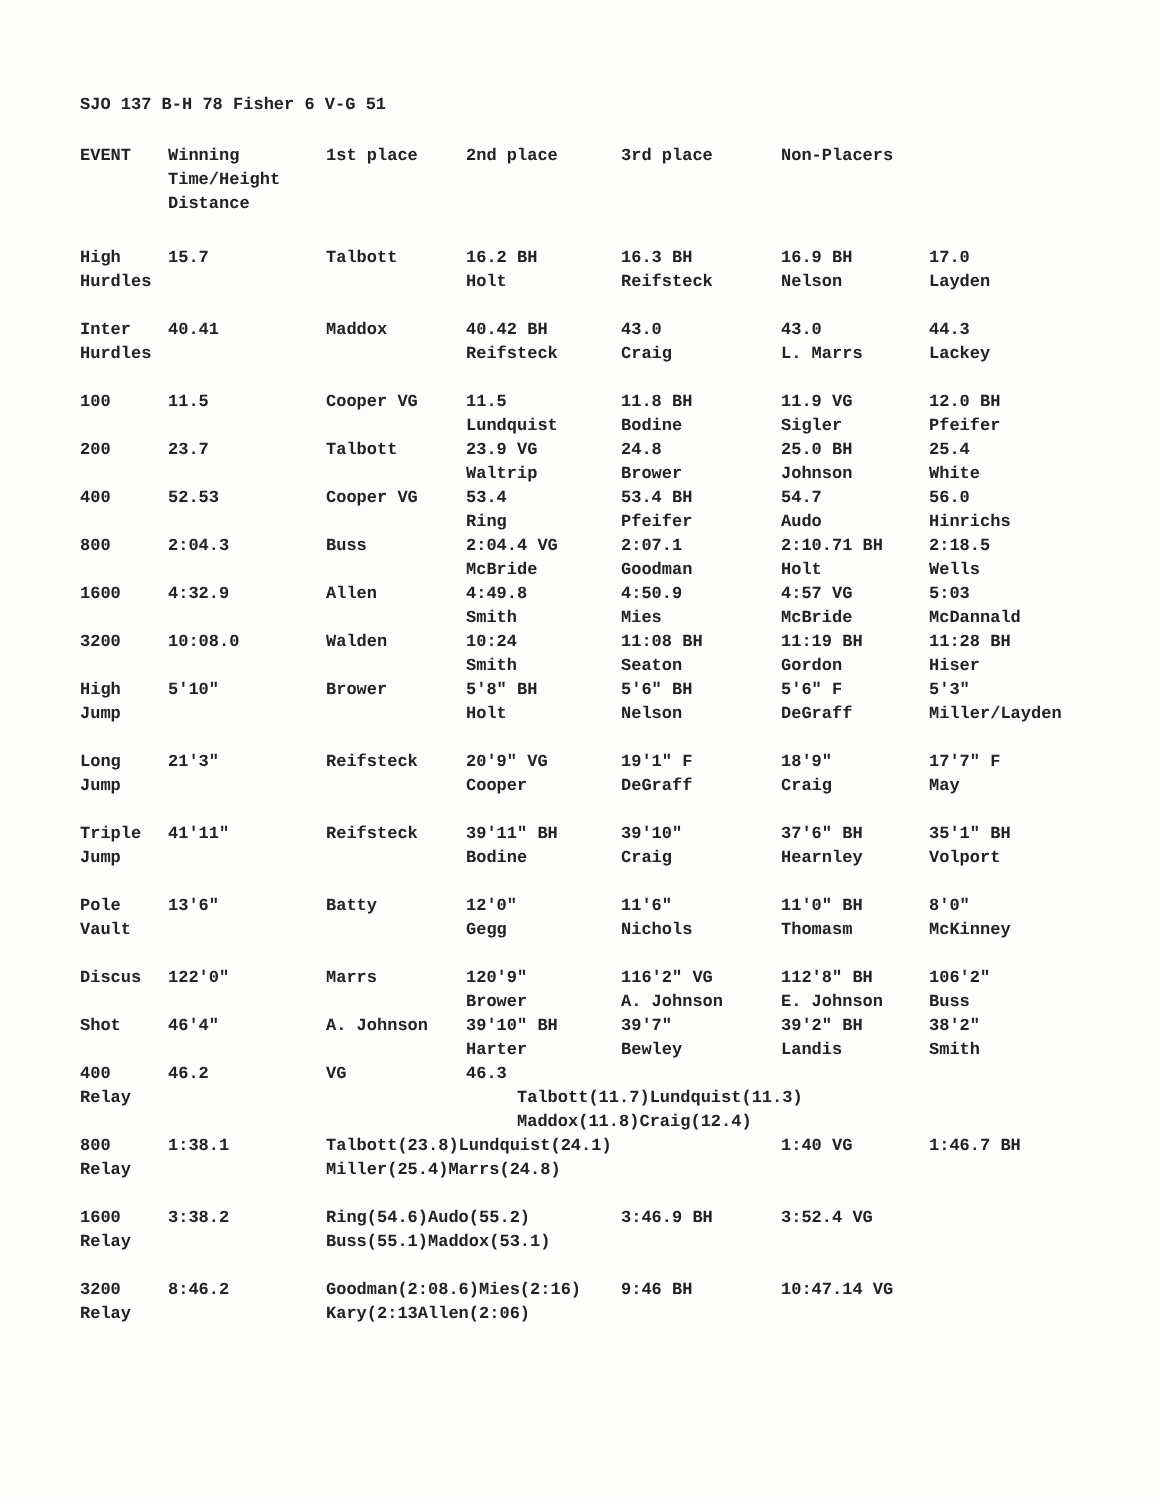SJO 137 B-H 78 Fisher 6 V-G 51
| EVENT | Winning Time/Height Distance | 1st place | 2nd place | 3rd place | Non-Placers | |
| --- | --- | --- | --- | --- | --- | --- |
| High Hurdles | 15.7 | Talbott | 16.2 BH Holt | 16.3 BH Reifsteck | 16.9 BH Nelson | 17.0 Layden |
| Inter Hurdles | 40.41 | Maddox | 40.42 BH Reifsteck | 43.0 Craig | 43.0 L. Marrs | 44.3 Lackey |
| 100 | 11.5 | Cooper VG | 11.5 Lundquist | 11.8 BH Bodine | 11.9 VG Sigler | 12.0 BH Pfeifer |
| 200 | 23.7 | Talbott | 23.9 VG Waltrip | 24.8 Brower | 25.0 BH Johnson | 25.4 White |
| 400 | 52.53 | Cooper VG | 53.4 Ring | 53.4 BH Pfeifer | 54.7 Audo | 56.0 Hinrichs |
| 800 | 2:04.3 | Buss | 2:04.4 VG McBride | 2:07.1 Goodman | 2:10.71 BH Holt | 2:18.5 Wells |
| 1600 | 4:32.9 | Allen | 4:49.8 Smith | 4:50.9 Mies | 4:57 VG McBride | 5:03 McDannald |
| 3200 | 10:08.0 | Walden | 10:24 Smith | 11:08 BH Seaton | 11:19 BH Gordon | 11:28 BH Hiser |
| High Jump | 5′10″ | Brower | 5′8″ BH Holt | 5′6″ BH Nelson | 5′6″ F DeGraff | 5′3″ Miller/Layden |
| Long Jump | 21′3″ | Reifsteck | 20′9″ VG Cooper | 19′1″ F DeGraff | 18′9″ Craig | 17′7″ F May |
| Triple Jump | 41′11″ | Reifsteck | 39′11″ BH Bodine | 39′10″ Craig | 37′6″ BH Hearnley | 35′1″ BH Volport |
| Pole Vault | 13′6″ | Batty | 12′0″ Gegg | 11′6″ Nichols | 11′0″ BH Thomasm | 8′0″ McKinney |
| Discus | 122′0″ | Marrs | 120′9″ Brower | 116′2″ VG A. Johnson | 112′8″ BH E. Johnson | 106′2″ Buss |
| Shot | 46′4″ | A. Johnson | 39′10″ BH Harter | 39′7″ Bewley | 39′2″ BH Landis | 38′2″ Smith |
| 400 Relay | 46.2 | VG | 46.3 Talbott(11.7)Lundquist(11.3) Maddox(11.8)Craig(12.4) | | | |
| 800 Relay | 1:38.1 | Talbott(23.8)Lundquist(24.1) Miller(25.4)Marrs(24.8) | | | 1:40 VG | 1:46.7 BH |
| 1600 Relay | 3:38.2 | Ring(54.6)Audo(55.2) Buss(55.1)Maddox(53.1) | | 3:46.9 BH | 3:52.4 VG | |
| 3200 Relay | 8:46.2 | Goodman(2:08.6)Mies(2:16) Kary(2:13Allen(2:06) | | 9:46 BH | 10:47.14 VG | |